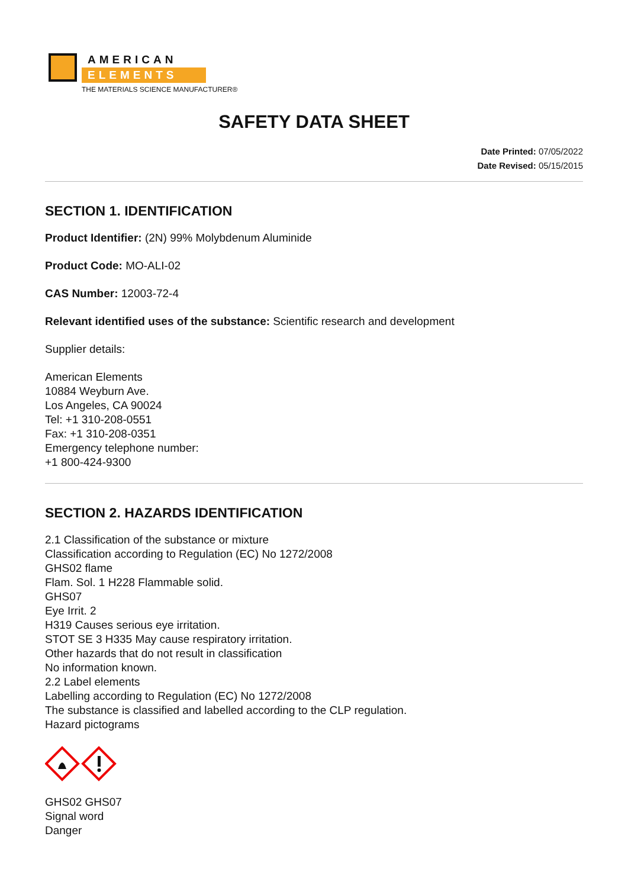AMERICAN
ELEMENTS
THE MATERIALS SCIENCE MANUFACTURER®
SAFETY DATA SHEET
Date Printed: 07/05/2022
Date Revised: 05/15/2015
SECTION 1. IDENTIFICATION
Product Identifier: (2N) 99% Molybdenum Aluminide
Product Code: MO-ALI-02
CAS Number: 12003-72-4
Relevant identified uses of the substance: Scientific research and development
Supplier details:
American Elements
10884 Weyburn Ave.
Los Angeles, CA 90024
Tel: +1 310-208-0551
Fax: +1 310-208-0351
Emergency telephone number:
+1 800-424-9300
SECTION 2. HAZARDS IDENTIFICATION
2.1 Classification of the substance or mixture
Classification according to Regulation (EC) No 1272/2008
GHS02 flame
Flam. Sol. 1 H228 Flammable solid.
GHS07
Eye Irrit. 2
H319 Causes serious eye irritation.
STOT SE 3 H335 May cause respiratory irritation.
Other hazards that do not result in classification
No information known.
2.2 Label elements
Labelling according to Regulation (EC) No 1272/2008
The substance is classified and labelled according to the CLP regulation.
Hazard pictograms
GHS02 GHS07
Signal word
Danger